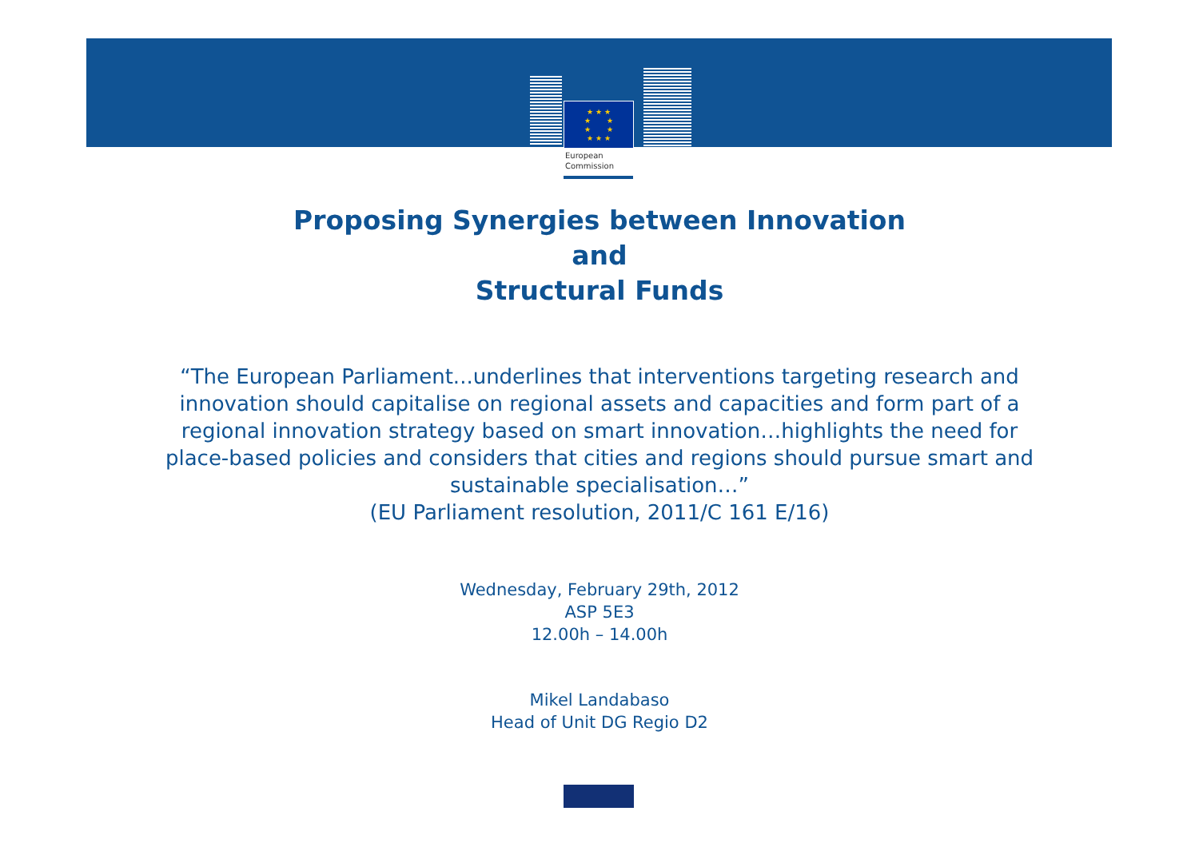★ ★ ★
★ ★
★ ★
★ ★ ★
European
Commission
Proposing Synergies between Innovation
and
Structural Funds
“The European Parliament...underlines that interventions targeting research and innovation should capitalise on regional assets and capacities and form part of a regional innovation strategy based on smart innovation…highlights the need for place-based policies and considers that cities and regions should pursue smart and sustainable specialisation…”
(EU Parliament resolution, 2011/C 161 E/16)
Wednesday, February 29th, 2012
ASP 5E3
12.00h – 14.00h
Mikel Landabaso
Head of Unit DG Regio D2